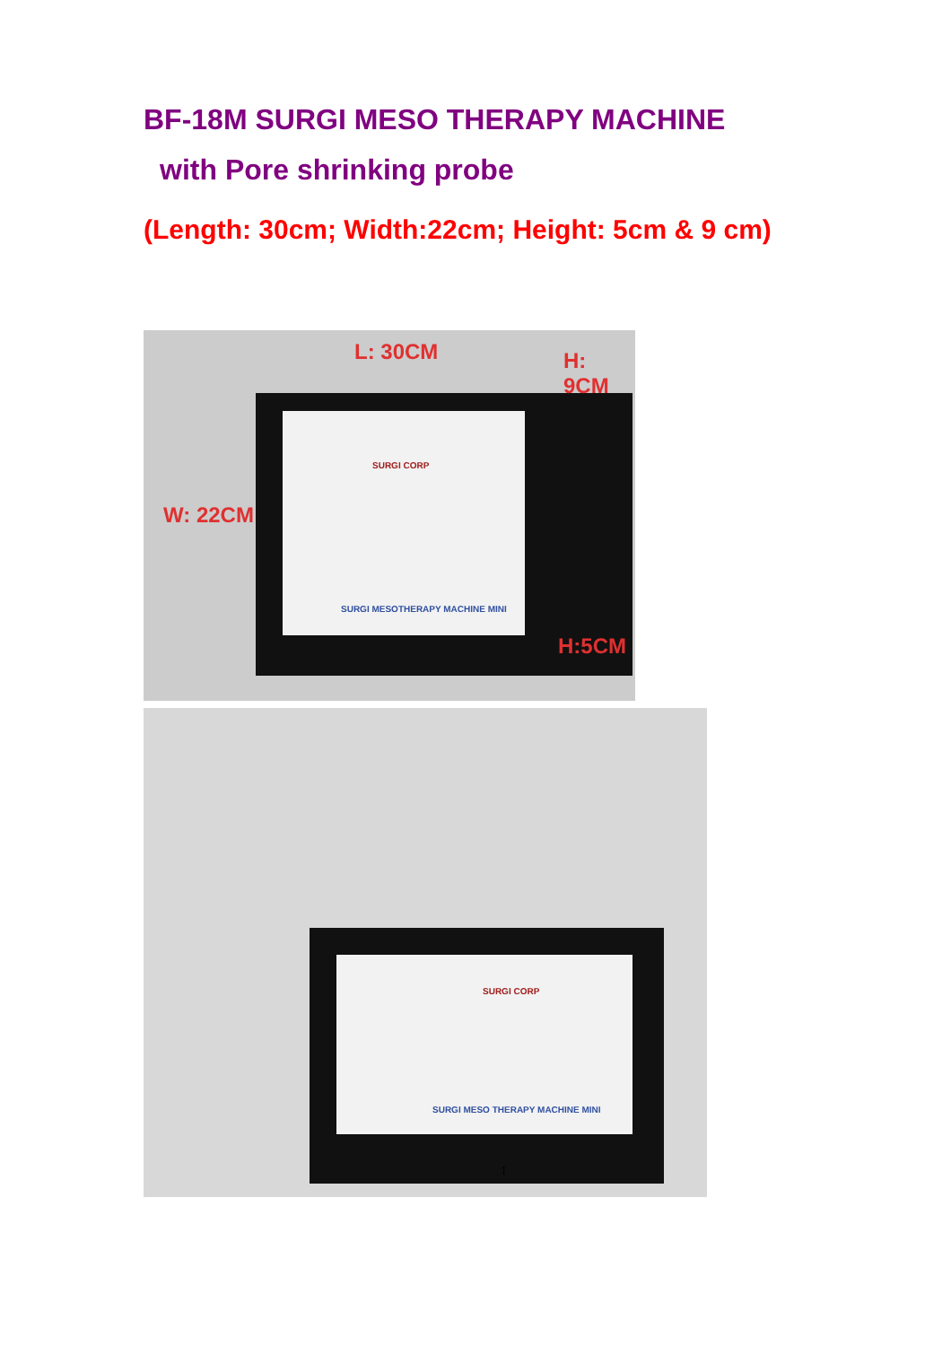BF-18M SURGI MESO THERAPY MACHINE
with Pore shrinking probe
(Length: 30cm; Width:22cm; Height: 5cm & 9 cm)
L: 30CM H: 9CM
W: 22CM
H:5CM
SURGI CORP
SURGI MESOTHERAPY MACHINE MINI
SURGI CORP
SURGI MESO THERAPY MACHINE MINI
1